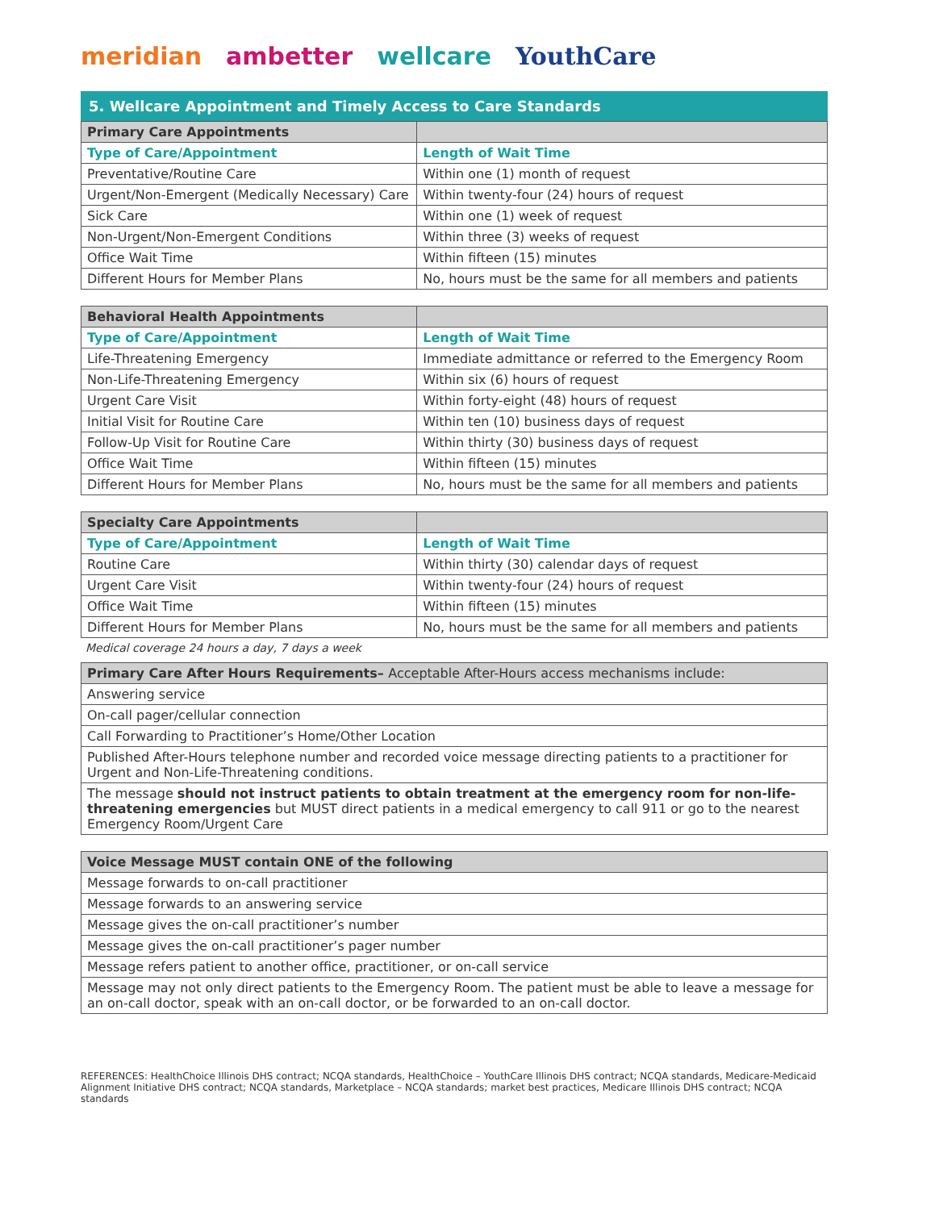meridian ambetter wellcare YouthCare
5. Wellcare Appointment and Timely Access to Care Standards
| Primary Care Appointments | |
| --- | --- |
| Type of Care/Appointment | Length of Wait Time |
| Preventative/Routine Care | Within one (1) month of request |
| Urgent/Non-Emergent (Medically Necessary) Care | Within twenty-four (24) hours of request |
| Sick Care | Within one (1) week of request |
| Non-Urgent/Non-Emergent Conditions | Within three (3) weeks of request |
| Office Wait Time | Within fifteen (15) minutes |
| Different Hours for Member Plans | No, hours must be the same for all members and patients |
| Behavioral Health Appointments | |
| --- | --- |
| Type of Care/Appointment | Length of Wait Time |
| Life-Threatening Emergency | Immediate admittance or referred to the Emergency Room |
| Non-Life-Threatening Emergency | Within six (6) hours of request |
| Urgent Care Visit | Within forty-eight (48) hours of request |
| Initial Visit for Routine Care | Within ten (10) business days of request |
| Follow-Up Visit for Routine Care | Within thirty (30) business days of request |
| Office Wait Time | Within fifteen (15) minutes |
| Different Hours for Member Plans | No, hours must be the same for all members and patients |
| Specialty Care Appointments | |
| --- | --- |
| Type of Care/Appointment | Length of Wait Time |
| Routine Care | Within thirty (30) calendar days of request |
| Urgent Care Visit | Within twenty-four (24) hours of request |
| Office Wait Time | Within fifteen (15) minutes |
| Different Hours for Member Plans | No, hours must be the same for all members and patients |
Medical coverage 24 hours a day, 7 days a week
| Primary Care After Hours Requirements– Acceptable After-Hours access mechanisms include: |
| --- |
| Answering service |
| On-call pager/cellular connection |
| Call Forwarding to Practitioner’s Home/Other Location |
| Published After-Hours telephone number and recorded voice message directing patients to a practitioner for Urgent and Non-Life-Threatening conditions. |
| The message should not instruct patients to obtain treatment at the emergency room for non-life-threatening emergencies but MUST direct patients in a medical emergency to call 911 or go to the nearest Emergency Room/Urgent Care |
| Voice Message MUST contain ONE of the following |
| --- |
| Message forwards to on-call practitioner |
| Message forwards to an answering service |
| Message gives the on-call practitioner’s number |
| Message gives the on-call practitioner’s pager number |
| Message refers patient to another office, practitioner, or on-call service |
| Message may not only direct patients to the Emergency Room. The patient must be able to leave a message for an on-call doctor, speak with an on-call doctor, or be forwarded to an on-call doctor. |
REFERENCES: HealthChoice Illinois DHS contract; NCQA standards, HealthChoice – YouthCare Illinois DHS contract; NCQA standards, Medicare-Medicaid Alignment Initiative DHS contract; NCQA standards, Marketplace – NCQA standards; market best practices, Medicare Illinois DHS contract; NCQA standards